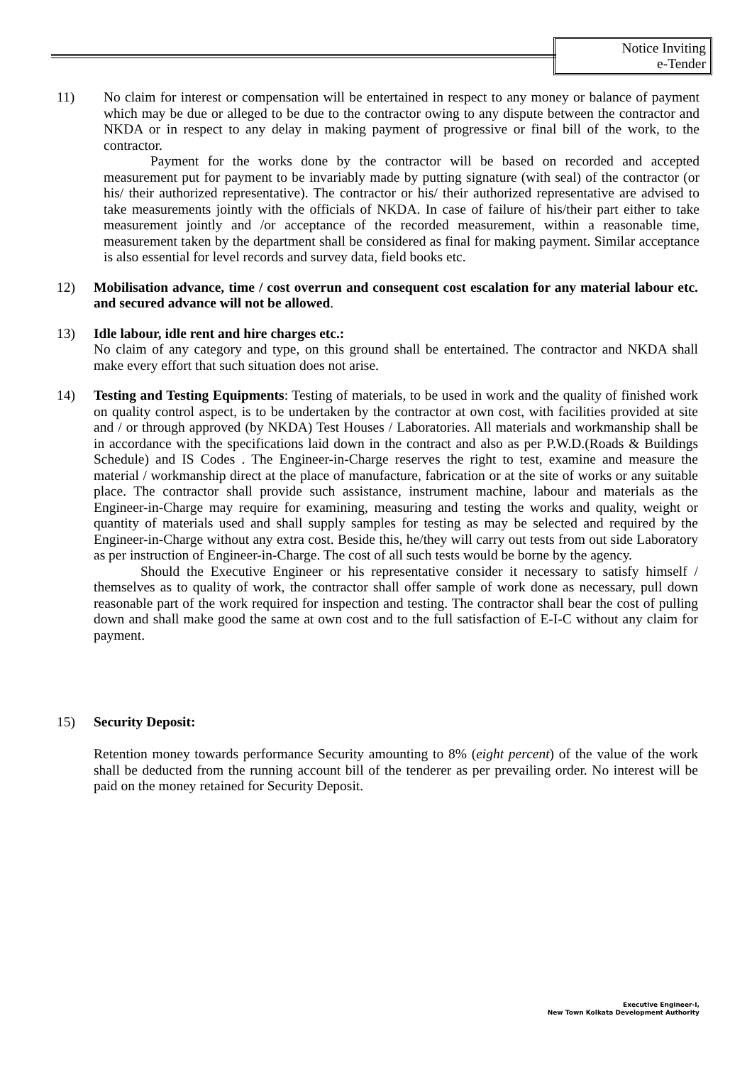Notice Inviting
e-Tender
11) No claim for interest or compensation will be entertained in respect to any money or balance of payment which may be due or alleged to be due to the contractor owing to any dispute between the contractor and NKDA or in respect to any delay in making payment of progressive or final bill of the work, to the contractor.
Payment for the works done by the contractor will be based on recorded and accepted measurement put for payment to be invariably made by putting signature (with seal) of the contractor (or his/ their authorized representative). The contractor or his/ their authorized representative are advised to take measurements jointly with the officials of NKDA. In case of failure of his/their part either to take measurement jointly and /or acceptance of the recorded measurement, within a reasonable time, measurement taken by the department shall be considered as final for making payment. Similar acceptance is also essential for level records and survey data, field books etc.
12) Mobilisation advance, time / cost overrun and consequent cost escalation for any material labour etc. and secured advance will not be allowed.
13) Idle labour, idle rent and hire charges etc.:
No claim of any category and type, on this ground shall be entertained. The contractor and NKDA shall make every effort that such situation does not arise.
14) Testing and Testing Equipments: Testing of materials, to be used in work and the quality of finished work on quality control aspect, is to be undertaken by the contractor at own cost, with facilities provided at site and / or through approved (by NKDA) Test Houses / Laboratories. All materials and workmanship shall be in accordance with the specifications laid down in the contract and also as per P.W.D.(Roads & Buildings Schedule) and IS Codes . The Engineer-in-Charge reserves the right to test, examine and measure the material / workmanship direct at the place of manufacture, fabrication or at the site of works or any suitable place. The contractor shall provide such assistance, instrument machine, labour and materials as the Engineer-in-Charge may require for examining, measuring and testing the works and quality, weight or quantity of materials used and shall supply samples for testing as may be selected and required by the Engineer-in-Charge without any extra cost. Beside this, he/they will carry out tests from out side Laboratory as per instruction of Engineer-in-Charge. The cost of all such tests would be borne by the agency.
Should the Executive Engineer or his representative consider it necessary to satisfy himself / themselves as to quality of work, the contractor shall offer sample of work done as necessary, pull down reasonable part of the work required for inspection and testing. The contractor shall bear the cost of pulling down and shall make good the same at own cost and to the full satisfaction of E-I-C without any claim for payment.
15) Security Deposit:
Retention money towards performance Security amounting to 8% (eight percent) of the value of the work shall be deducted from the running account bill of the tenderer as per prevailing order. No interest will be paid on the money retained for Security Deposit.
Executive Engineer-I,
New Town Kolkata Development Authority